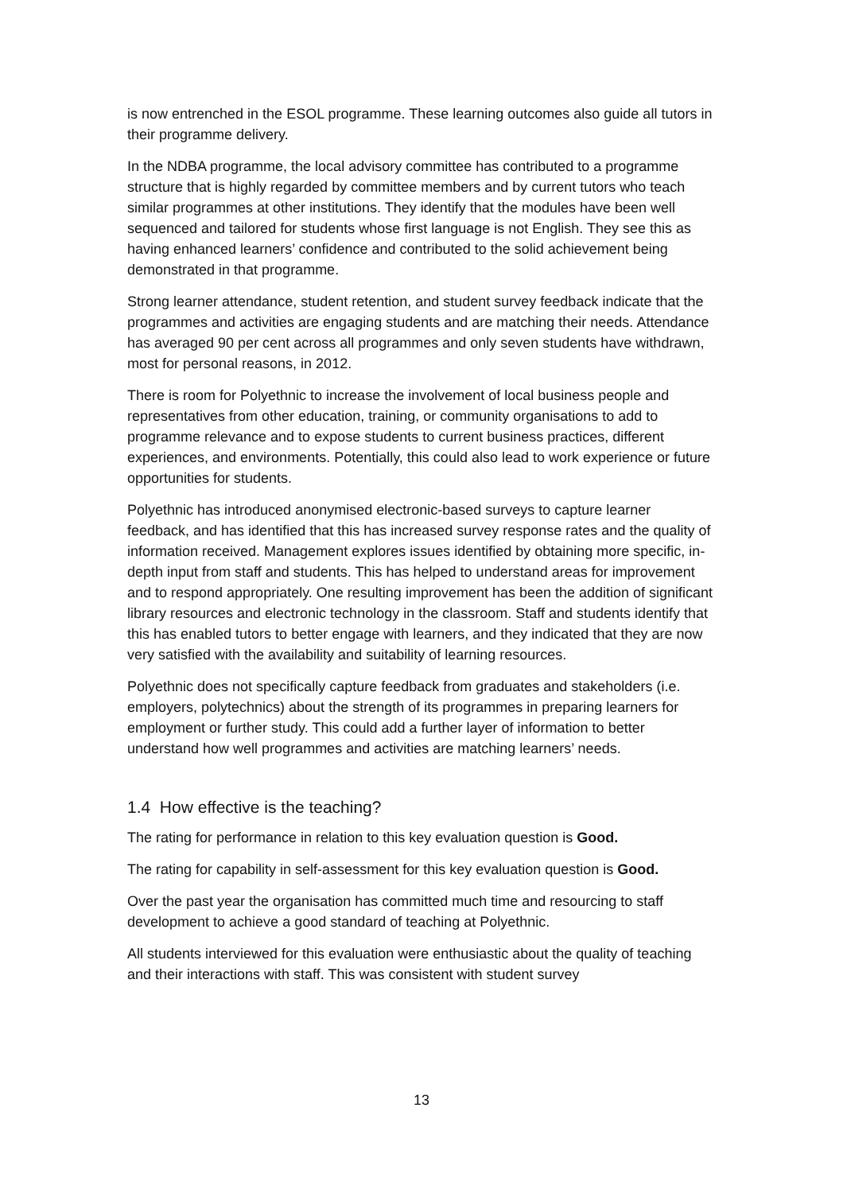is now entrenched in the ESOL programme. These learning outcomes also guide all tutors in their programme delivery.
In the NDBA programme, the local advisory committee has contributed to a programme structure that is highly regarded by committee members and by current tutors who teach similar programmes at other institutions. They identify that the modules have been well sequenced and tailored for students whose first language is not English. They see this as having enhanced learners’ confidence and contributed to the solid achievement being demonstrated in that programme.
Strong learner attendance, student retention, and student survey feedback indicate that the programmes and activities are engaging students and are matching their needs. Attendance has averaged 90 per cent across all programmes and only seven students have withdrawn, most for personal reasons, in 2012.
There is room for Polyethnic to increase the involvement of local business people and representatives from other education, training, or community organisations to add to programme relevance and to expose students to current business practices, different experiences, and environments. Potentially, this could also lead to work experience or future opportunities for students.
Polyethnic has introduced anonymised electronic-based surveys to capture learner feedback, and has identified that this has increased survey response rates and the quality of information received. Management explores issues identified by obtaining more specific, in-depth input from staff and students. This has helped to understand areas for improvement and to respond appropriately. One resulting improvement has been the addition of significant library resources and electronic technology in the classroom. Staff and students identify that this has enabled tutors to better engage with learners, and they indicated that they are now very satisfied with the availability and suitability of learning resources.
Polyethnic does not specifically capture feedback from graduates and stakeholders (i.e. employers, polytechnics) about the strength of its programmes in preparing learners for employment or further study. This could add a further layer of information to better understand how well programmes and activities are matching learners’ needs.
1.4 How effective is the teaching?
The rating for performance in relation to this key evaluation question is Good.
The rating for capability in self-assessment for this key evaluation question is Good.
Over the past year the organisation has committed much time and resourcing to staff development to achieve a good standard of teaching at Polyethnic.
All students interviewed for this evaluation were enthusiastic about the quality of teaching and their interactions with staff. This was consistent with student survey
13